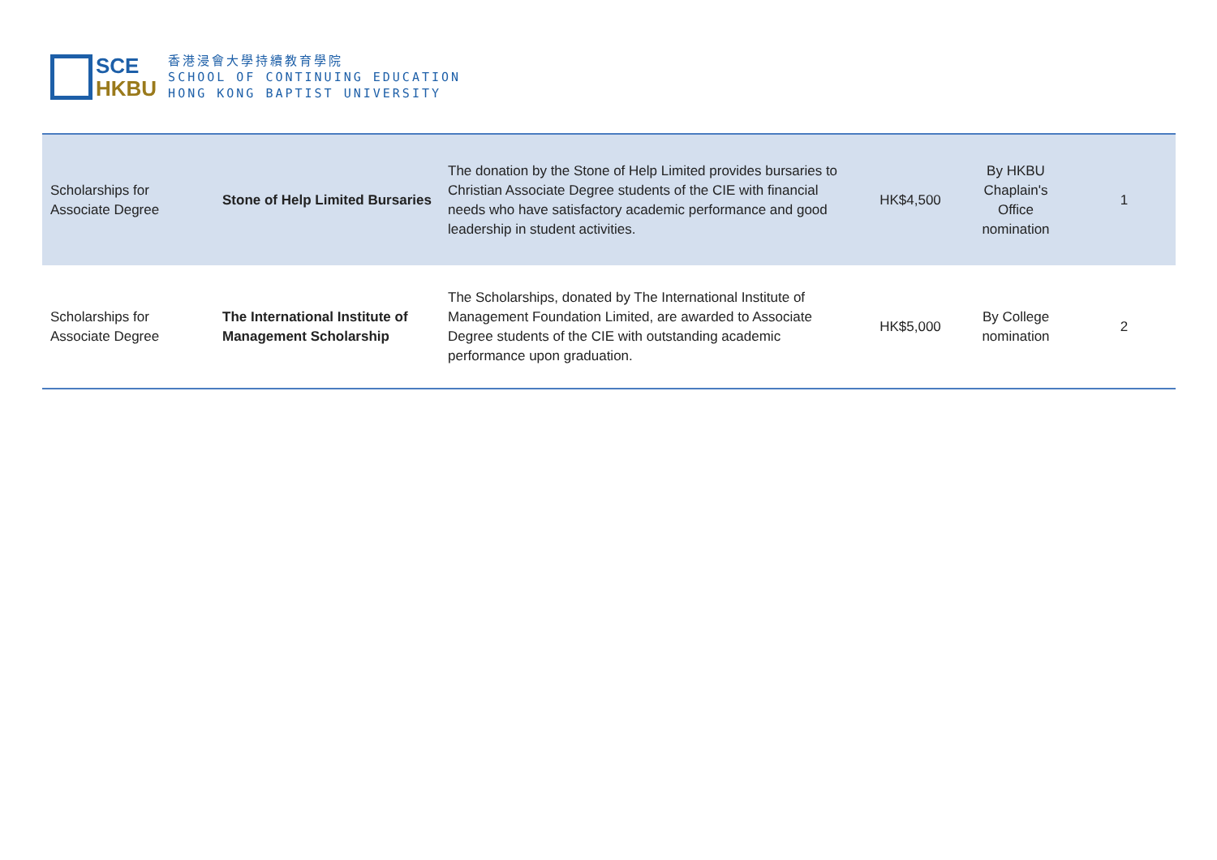SCE
HKBU
香港浸會大學持續教育學院
SCHOOL OF CONTINUING EDUCATION
HONG KONG BAPTIST UNIVERSITY
| Scholarships for Associate Degree | Stone of Help Limited Bursaries | The donation by the Stone of Help Limited provides bursaries to Christian Associate Degree students of the CIE with financial needs who have satisfactory academic performance and good leadership in student activities. | HK$4,500 | By HKBU Chaplain's Office nomination | 1 |
| Scholarships for Associate Degree | The International Institute of Management Scholarship | The Scholarships, donated by The International Institute of Management Foundation Limited, are awarded to Associate Degree students of the CIE with outstanding academic performance upon graduation. | HK$5,000 | By College nomination | 2 |